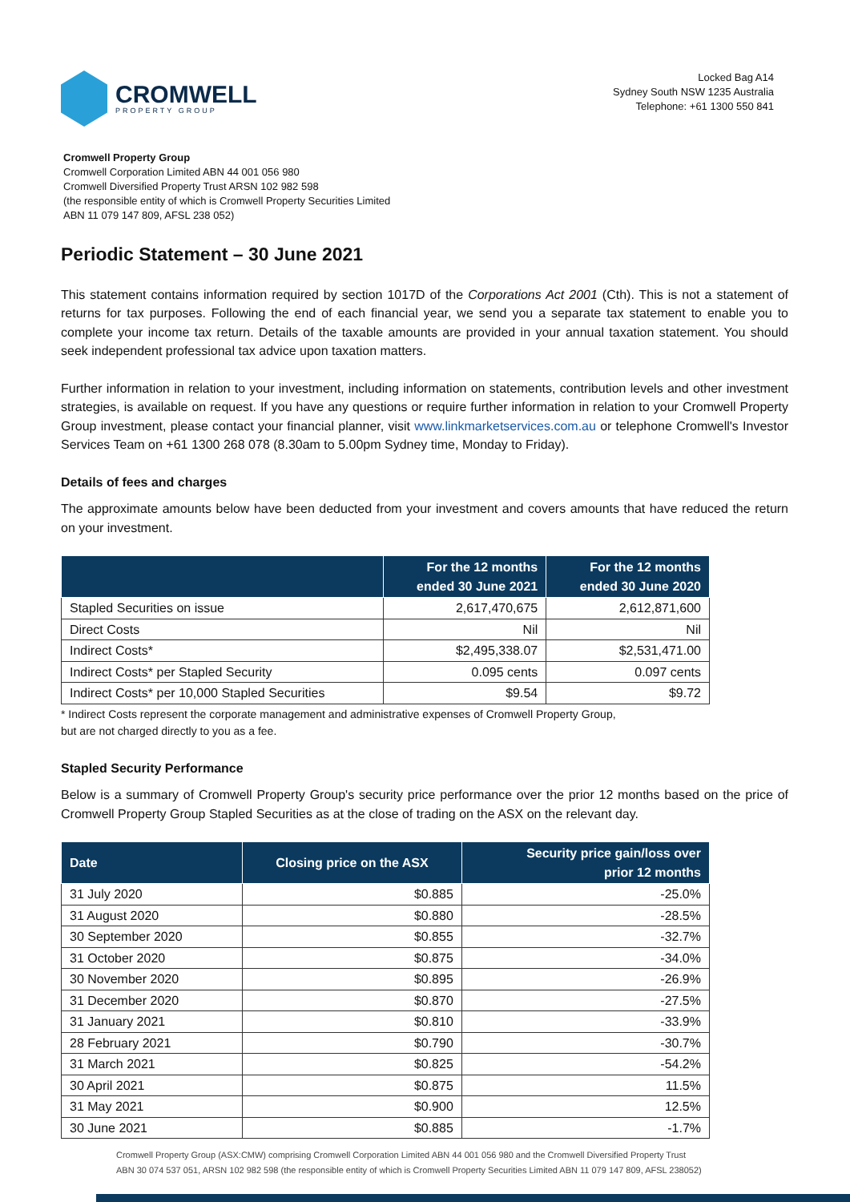CROMWELL
PROPERTY GROUP
Locked Bag A14
Sydney South NSW 1235 Australia
Telephone: +61 1300 550 841
Cromwell Property Group
Cromwell Corporation Limited ABN 44 001 056 980
Cromwell Diversified Property Trust ARSN 102 982 598
(the responsible entity of which is Cromwell Property Securities Limited
ABN 11 079 147 809, AFSL 238 052)
Periodic Statement – 30 June 2021
This statement contains information required by section 1017D of the Corporations Act 2001 (Cth). This is not a statement of returns for tax purposes. Following the end of each financial year, we send you a separate tax statement to enable you to complete your income tax return. Details of the taxable amounts are provided in your annual taxation statement. You should seek independent professional tax advice upon taxation matters.
Further information in relation to your investment, including information on statements, contribution levels and other investment strategies, is available on request. If you have any questions or require further information in relation to your Cromwell Property Group investment, please contact your financial planner, visit www.linkmarketservices.com.au or telephone Cromwell's Investor Services Team on +61 1300 268 078 (8.30am to 5.00pm Sydney time, Monday to Friday).
Details of fees and charges
The approximate amounts below have been deducted from your investment and covers amounts that have reduced the return on your investment.
| | For the 12 months ended 30 June 2021 | For the 12 months ended 30 June 2020 |
| --- | --- | --- |
| Stapled Securities on issue | 2,617,470,675 | 2,612,871,600 |
| Direct Costs | Nil | Nil |
| Indirect Costs* | $2,495,338.07 | $2,531,471.00 |
| Indirect Costs* per Stapled Security | 0.095 cents | 0.097 cents |
| Indirect Costs* per 10,000 Stapled Securities | $9.54 | $9.72 |
* Indirect Costs represent the corporate management and administrative expenses of Cromwell Property Group,
but are not charged directly to you as a fee.
Stapled Security Performance
Below is a summary of Cromwell Property Group's security price performance over the prior 12 months based on the price of Cromwell Property Group Stapled Securities as at the close of trading on the ASX on the relevant day.
| Date | Closing price on the ASX | Security price gain/loss over prior 12 months |
| --- | --- | --- |
| 31 July 2020 | $0.885 | -25.0% |
| 31 August 2020 | $0.880 | -28.5% |
| 30 September 2020 | $0.855 | -32.7% |
| 31 October 2020 | $0.875 | -34.0% |
| 30 November 2020 | $0.895 | -26.9% |
| 31 December 2020 | $0.870 | -27.5% |
| 31 January 2021 | $0.810 | -33.9% |
| 28 February 2021 | $0.790 | -30.7% |
| 31 March 2021 | $0.825 | -54.2% |
| 30 April 2021 | $0.875 | 11.5% |
| 31 May 2021 | $0.900 | 12.5% |
| 30 June 2021 | $0.885 | -1.7% |
Cromwell Property Group (ASX:CMW) comprising Cromwell Corporation Limited ABN 44 001 056 980 and the Cromwell Diversified Property Trust
ABN 30 074 537 051, ARSN 102 982 598 (the responsible entity of which is Cromwell Property Securities Limited ABN 11 079 147 809, AFSL 238052)